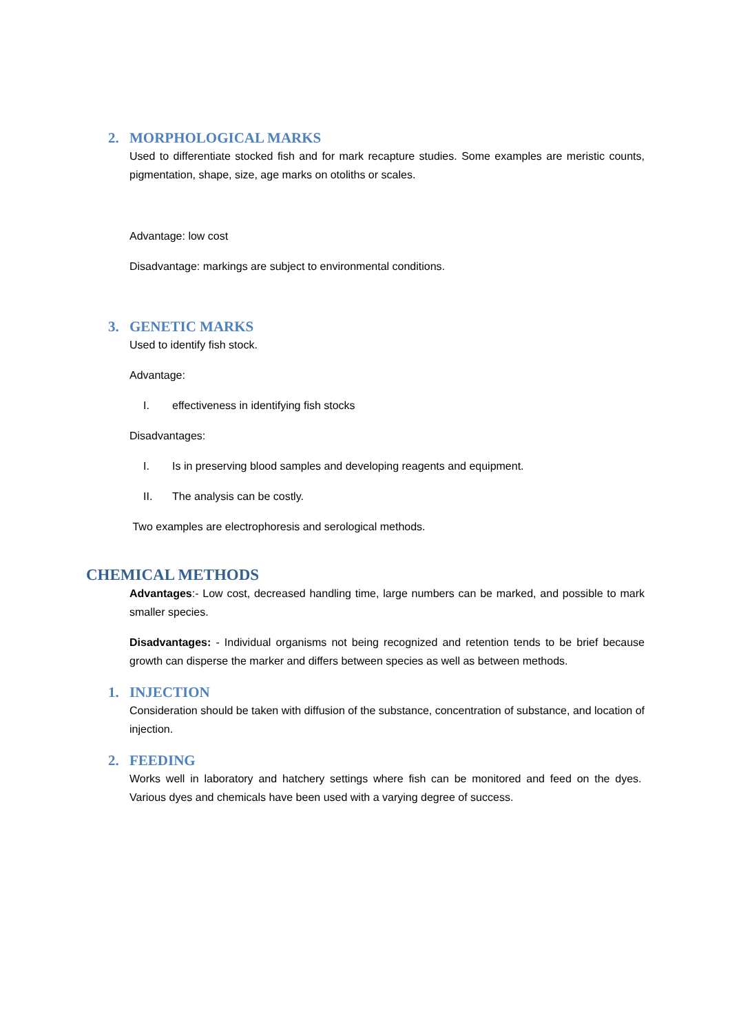2. MORPHOLOGICAL MARKS
Used to differentiate stocked fish and for mark recapture studies. Some examples are meristic counts, pigmentation, shape, size, age marks on otoliths or scales.
Advantage: low cost
Disadvantage: markings are subject to environmental conditions.
3. GENETIC MARKS
Used to identify fish stock.
Advantage:
I. effectiveness in identifying fish stocks
Disadvantages:
I. Is in preserving blood samples and developing reagents and equipment.
II. The analysis can be costly.
Two examples are electrophoresis and serological methods.
CHEMICAL METHODS
Advantages:- Low cost, decreased handling time, large numbers can be marked, and possible to mark smaller species.
Disadvantages: - Individual organisms not being recognized and retention tends to be brief because growth can disperse the marker and differs between species as well as between methods.
1. INJECTION
Consideration should be taken with diffusion of the substance, concentration of substance, and location of injection.
2. FEEDING
Works well in laboratory and hatchery settings where fish can be monitored and feed on the dyes. Various dyes and chemicals have been used with a varying degree of success.